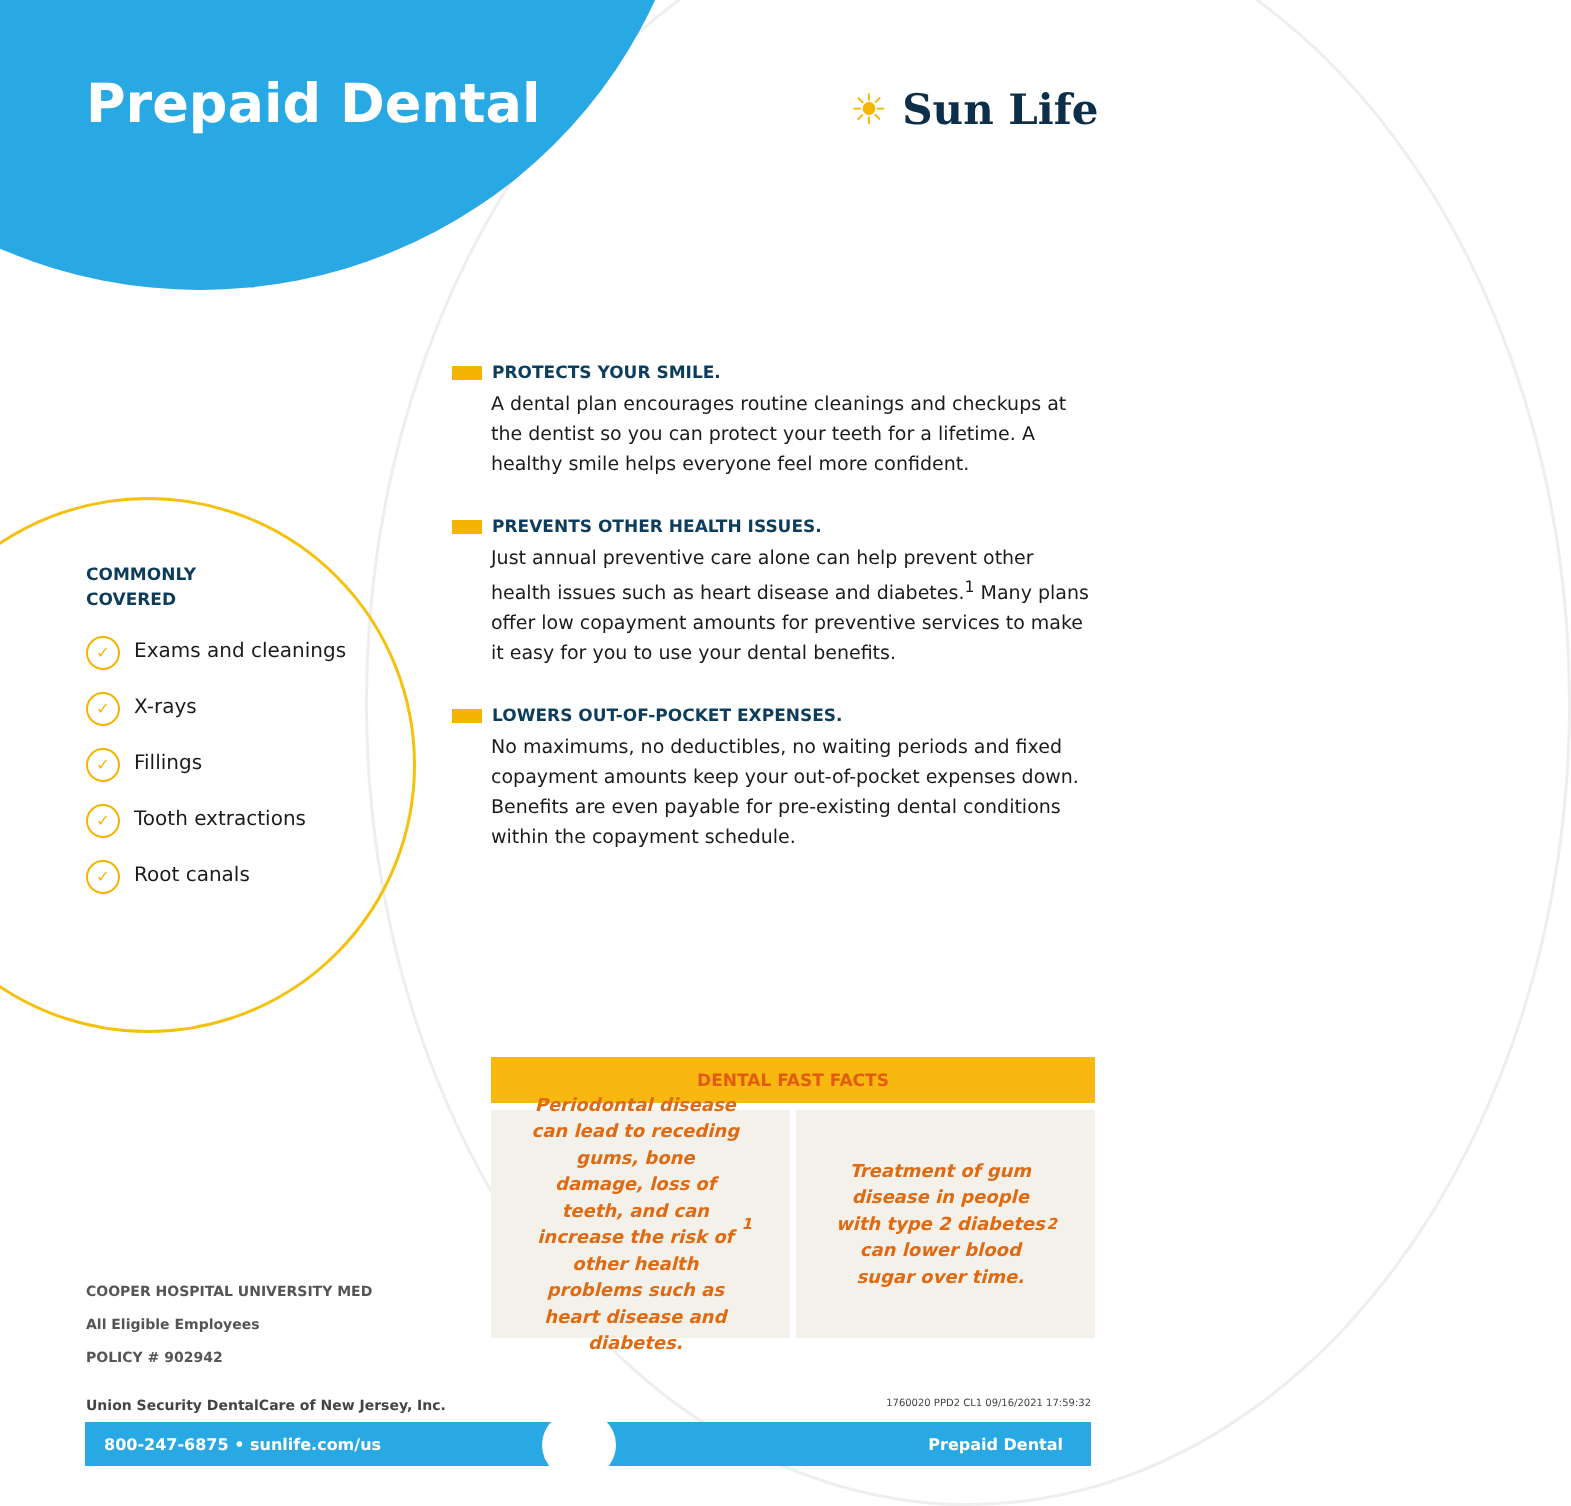Prepaid Dental ☀ Sun Life
PROTECTS YOUR SMILE.
A dental plan encourages routine cleanings and checkups at the dentist so you can protect your teeth for a lifetime. A healthy smile helps everyone feel more confident.
PREVENTS OTHER HEALTH ISSUES.
Just annual preventive care alone can help prevent other health issues such as heart disease and diabetes.<sup>1</sup> Many plans offer low copayment amounts for preventive services to make it easy for you to use your dental benefits.
LOWERS OUT-OF-POCKET EXPENSES.
No maximums, no deductibles, no waiting periods and fixed copayment amounts keep your out-of-pocket expenses down. Benefits are even payable for pre-existing dental conditions within the copayment schedule.
COMMONLY
COVERED
✓ Exams and cleanings
✓ X-rays
✓ Fillings
✓ Tooth extractions
✓ Root canals
DENTAL FAST FACTS
Periodontal disease can lead to receding gums, bone damage, loss of teeth, and can increase the risk of other health problems such as heart disease and diabetes.<sup>1</sup>
Treatment of gum disease in people with type 2 diabetes can lower blood sugar over time.<sup>2</sup>
COOPER HOSPITAL UNIVERSITY MED
All Eligible Employees
POLICY # 902942
Union Security DentalCare of New Jersey, Inc. 1760020 PPD2 CL1 09/16/2021 17:59:32
800-247-6875 • sunlife.com/us Prepaid Dental